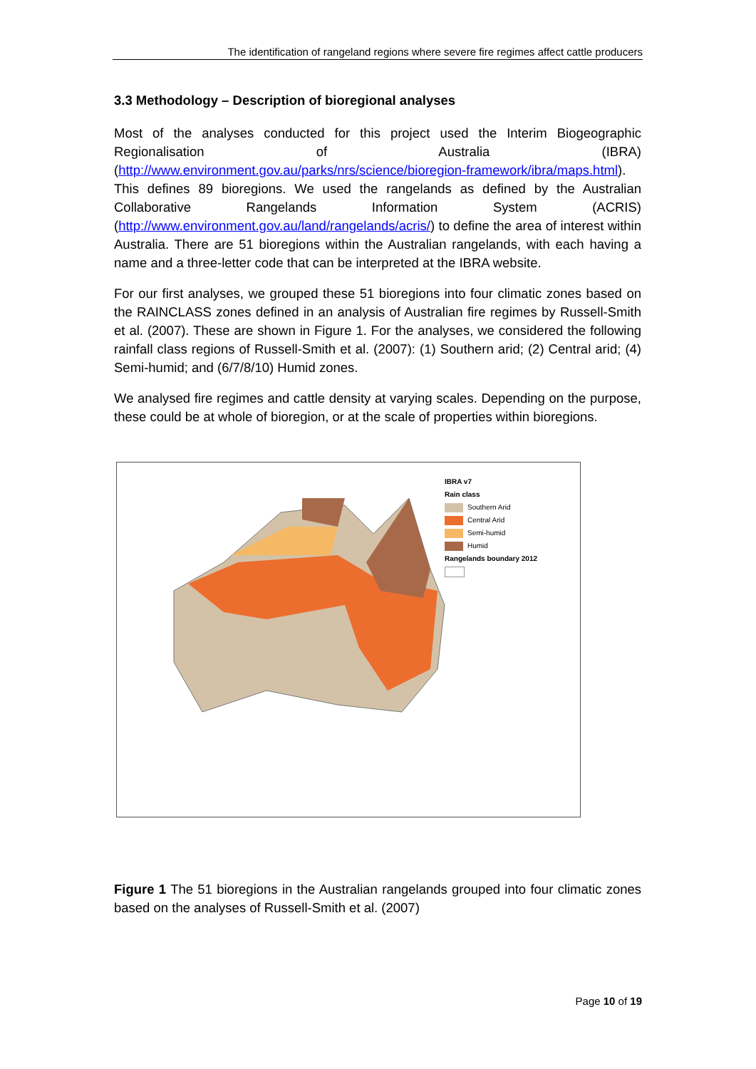The identification of rangeland regions where severe fire regimes affect cattle producers
3.3 Methodology – Description of bioregional analyses
Most of the analyses conducted for this project used the Interim Biogeographic Regionalisation of Australia (IBRA) (http://www.environment.gov.au/parks/nrs/science/bioregion-framework/ibra/maps.html). This defines 89 bioregions. We used the rangelands as defined by the Australian Collaborative Rangelands Information System (ACRIS) (http://www.environment.gov.au/land/rangelands/acris/) to define the area of interest within Australia. There are 51 bioregions within the Australian rangelands, with each having a name and a three-letter code that can be interpreted at the IBRA website.
For our first analyses, we grouped these 51 bioregions into four climatic zones based on the RAINCLASS zones defined in an analysis of Australian fire regimes by Russell-Smith et al. (2007). These are shown in Figure 1. For the analyses, we considered the following rainfall class regions of Russell-Smith et al. (2007): (1) Southern arid; (2) Central arid; (4) Semi-humid; and (6/7/8/10) Humid zones.
We analysed fire regimes and cattle density at varying scales. Depending on the purpose, these could be at whole of bioregion, or at the scale of properties within bioregions.
IBRA v7
Rain class
Southern Arid
Central Arid
Semi-humid
Humid
Rangelands boundary 2012
Figure 1 The 51 bioregions in the Australian rangelands grouped into four climatic zones based on the analyses of Russell-Smith et al. (2007)
Page 10 of 19